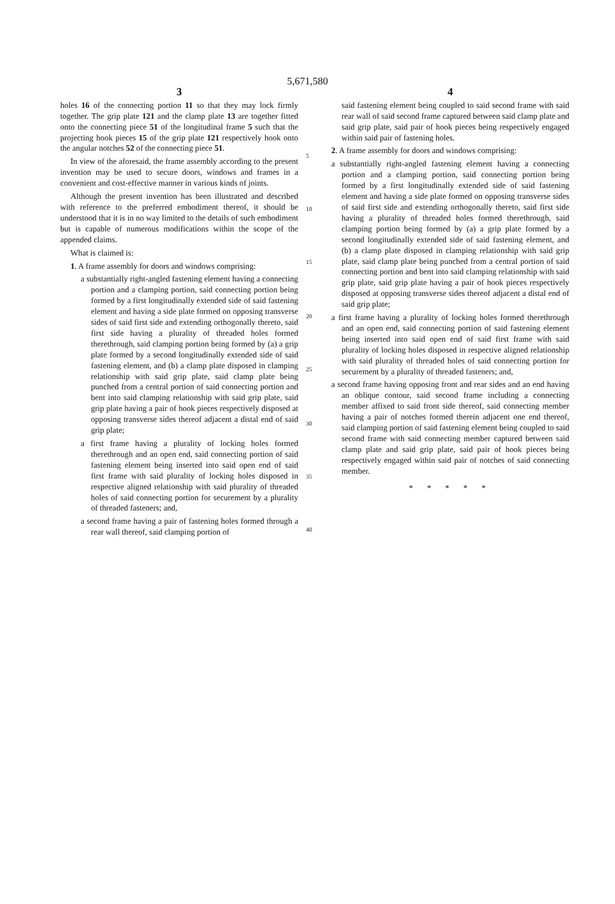5,671,580
3
holes 16 of the connecting portion 11 so that they may lock firmly together. The grip plate 121 and the clamp plate 13 are together fitted onto the connecting piece 51 of the longitudinal frame 5 such that the projecting hook pieces 15 of the grip plate 121 respectively hook onto the angular notches 52 of the connecting piece 51.
In view of the aforesaid, the frame assembly according to the present invention may be used to secure doors, windows and frames in a convenient and cost-effective manner in various kinds of joints.
Although the present invention has been illustrated and described with reference to the preferred embodiment thereof, it should be understood that it is in no way limited to the details of such embodiment but is capable of numerous modifications within the scope of the appended claims.
What is claimed is:
1. A frame assembly for doors and windows comprising:
a substantially right-angled fastening element having a connecting portion and a clamping portion, said connecting portion being formed by a first longitudinally extended side of said fastening element and having a side plate formed on opposing transverse sides of said first side and extending orthogonally thereto, said first side having a plurality of threaded holes formed therethrough, said clamping portion being formed by (a) a grip plate formed by a second longitudinally extended side of said fastening element, and (b) a clamp plate disposed in clamping relationship with said grip plate, said clamp plate being punched from a central portion of said connecting portion and bent into said clamping relationship with said grip plate, said grip plate having a pair of hook pieces respectively disposed at opposing transverse sides thereof adjacent a distal end of said grip plate;
a first frame having a plurality of locking holes formed therethrough and an open end, said connecting portion of said fastening element being inserted into said open end of said first frame with said plurality of locking holes disposed in respective aligned relationship with said plurality of threaded holes of said connecting portion for securement by a plurality of threaded fasteners; and,
a second frame having a pair of fastening holes formed through a rear wall thereof, said clamping portion of
5
10
15
20
25
30
35
40
4
said fastening element being coupled to said second frame with said rear wall of said second frame captured between said clamp plate and said grip plate, said pair of hook pieces being respectively engaged within said pair of fastening holes.
2. A frame assembly for doors and windows comprising:
a substantially right-angled fastening element having a connecting portion and a clamping portion, said connecting portion being formed by a first longitudinally extended side of said fastening element and having a side plate formed on opposing transverse sides of said first side and extending orthogonally thereto, said first side having a plurality of threaded holes formed therethrough, said clamping portion being formed by (a) a grip plate formed by a second longitudinally extended side of said fastening element, and (b) a clamp plate disposed in clamping relationship with said grip plate, said clamp plate being punched from a central portion of said connecting portion and bent into said clamping relationship with said grip plate, said grip plate having a pair of hook pieces respectively disposed at opposing transverse sides thereof adjacent a distal end of said grip plate;
a first frame having a plurality of locking holes formed therethrough and an open end, said connecting portion of said fastening element being inserted into said open end of said first frame with said plurality of locking holes disposed in respective aligned relationship with said plurality of threaded holes of said connecting portion for securement by a plurality of threaded fasteners; and,
a second frame having opposing front and rear sides and an end having an oblique contour, said second frame including a connecting member affixed to said front side thereof, said connecting member having a pair of notches formed therein adjacent one end thereof, said clamping portion of said fastening element being coupled to said second frame with said connecting member captured between said clamp plate and said grip plate, said pair of hook pieces being respectively engaged within said pair of notches of said connecting member.
* * * * *